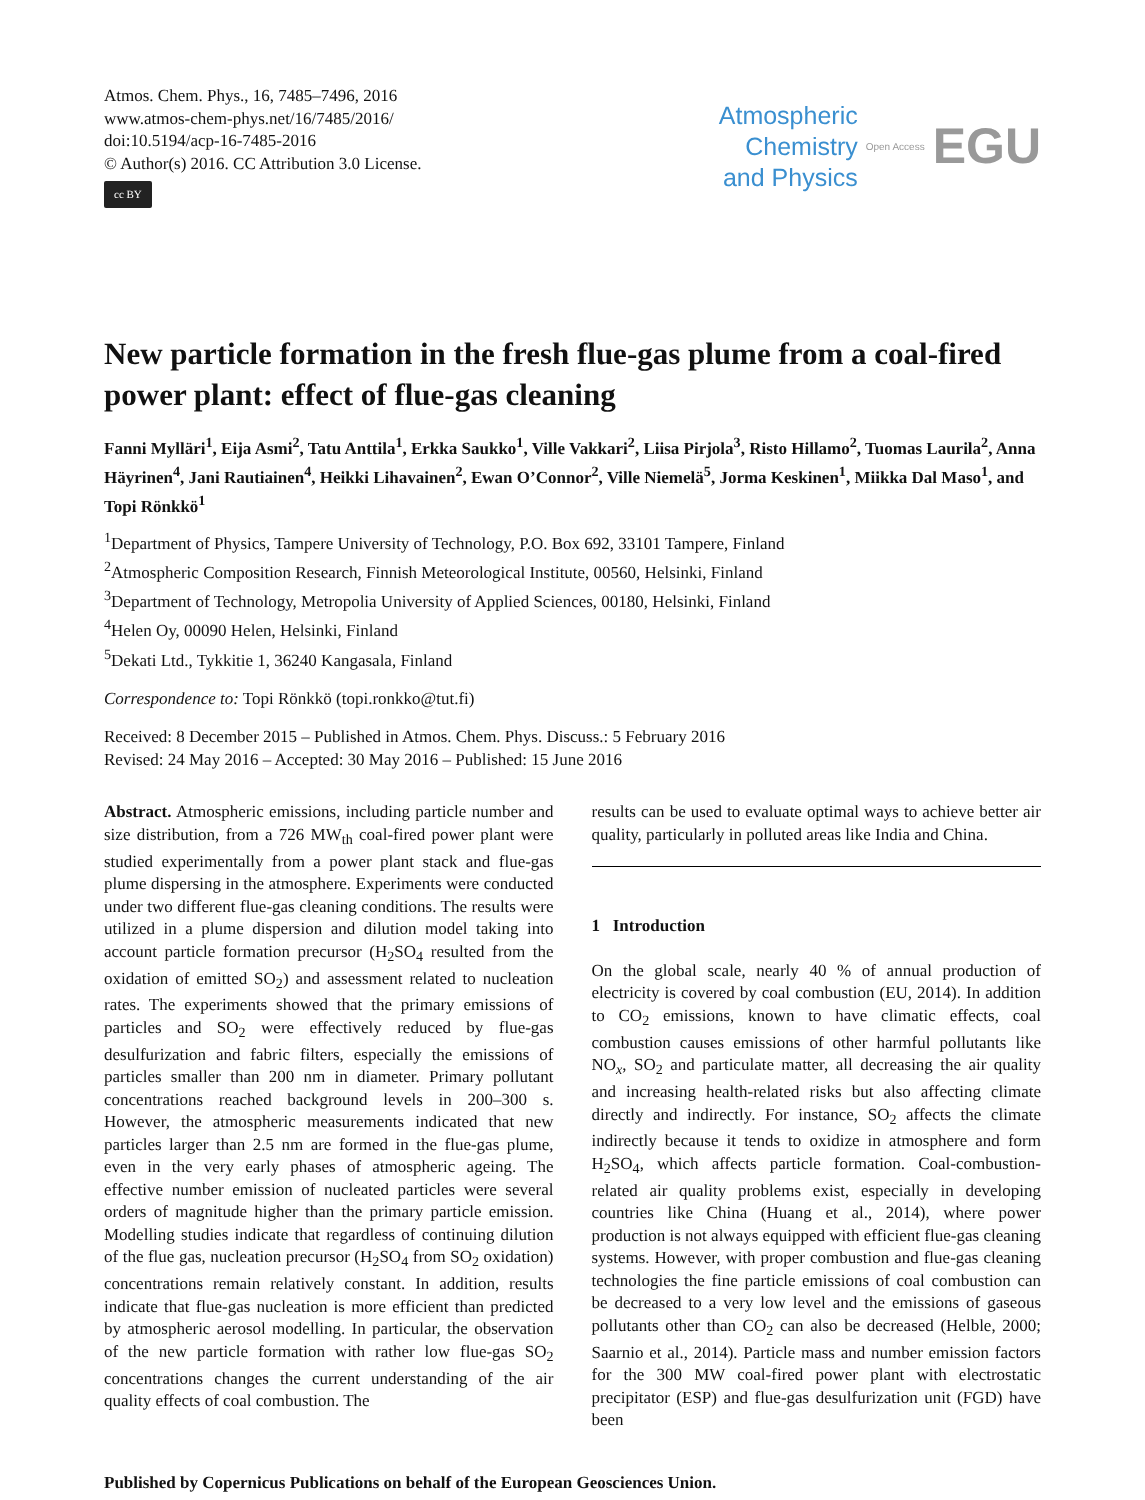Atmos. Chem. Phys., 16, 7485–7496, 2016
www.atmos-chem-phys.net/16/7485/2016/
doi:10.5194/acp-16-7485-2016
© Author(s) 2016. CC Attribution 3.0 License.
cc BY
Atmospheric
Chemistry
and Physics
Open Access EGU
New particle formation in the fresh flue-gas plume from a coal-fired power plant: effect of flue-gas cleaning
Fanni Mylläri<sup>1</sup>, Eija Asmi<sup>2</sup>, Tatu Anttila<sup>1</sup>, Erkka Saukko<sup>1</sup>, Ville Vakkari<sup>2</sup>, Liisa Pirjola<sup>3</sup>, Risto Hillamo<sup>2</sup>, Tuomas Laurila<sup>2</sup>, Anna Häyrinen<sup>4</sup>, Jani Rautiainen<sup>4</sup>, Heikki Lihavainen<sup>2</sup>, Ewan O’Connor<sup>2</sup>, Ville Niemelä<sup>5</sup>, Jorma Keskinen<sup>1</sup>, Miikka Dal Maso<sup>1</sup>, and Topi Rönkkö<sup>1</sup>
<sup>1</sup> Department of Physics, Tampere University of Technology, P.O. Box 692, 33101 Tampere, Finland
<sup>2</sup> Atmospheric Composition Research, Finnish Meteorological Institute, 00560, Helsinki, Finland
<sup>3</sup> Department of Technology, Metropolia University of Applied Sciences, 00180, Helsinki, Finland
<sup>4</sup> Helen Oy, 00090 Helen, Helsinki, Finland
<sup>5</sup> Dekati Ltd., Tykkitie 1, 36240 Kangasala, Finland
Correspondence to: Topi Rönkkö (topi.ronkko@tut.fi)
Received: 8 December 2015 – Published in Atmos. Chem. Phys. Discuss.: 5 February 2016
Revised: 24 May 2016 – Accepted: 30 May 2016 – Published: 15 June 2016
Abstract. Atmospheric emissions, including particle number and size distribution, from a 726 MW<sub>th</sub> coal-fired power plant were studied experimentally from a power plant stack and flue-gas plume dispersing in the atmosphere. Experiments were conducted under two different flue-gas cleaning conditions. The results were utilized in a plume dispersion and dilution model taking into account particle formation precursor (H<sub>2</sub>SO<sub>4</sub> resulted from the oxidation of emitted SO<sub>2</sub>) and assessment related to nucleation rates. The experiments showed that the primary emissions of particles and SO<sub>2</sub> were effectively reduced by flue-gas desulfurization and fabric filters, especially the emissions of particles smaller than 200 nm in diameter. Primary pollutant concentrations reached background levels in 200–300 s. However, the atmospheric measurements indicated that new particles larger than 2.5 nm are formed in the flue-gas plume, even in the very early phases of atmospheric ageing. The effective number emission of nucleated particles were several orders of magnitude higher than the primary particle emission. Modelling studies indicate that regardless of continuing dilution of the flue gas, nucleation precursor (H<sub>2</sub>SO<sub>4</sub> from SO<sub>2</sub> oxidation) concentrations remain relatively constant. In addition, results indicate that flue-gas nucleation is more efficient than predicted by atmospheric aerosol modelling. In particular, the observation of the new particle formation with rather low flue-gas SO<sub>2</sub> concentrations changes the current understanding of the air quality effects of coal combustion. The
results can be used to evaluate optimal ways to achieve better air quality, particularly in polluted areas like India and China.
1 Introduction
On the global scale, nearly 40 % of annual production of electricity is covered by coal combustion (EU, 2014). In addition to CO<sub>2</sub> emissions, known to have climatic effects, coal combustion causes emissions of other harmful pollutants like NO<sub>x</sub>, SO<sub>2</sub> and particulate matter, all decreasing the air quality and increasing health-related risks but also affecting climate directly and indirectly. For instance, SO<sub>2</sub> affects the climate indirectly because it tends to oxidize in atmosphere and form H<sub>2</sub>SO<sub>4</sub>, which affects particle formation. Coal-combustion-related air quality problems exist, especially in developing countries like China (Huang et al., 2014), where power production is not always equipped with efficient flue-gas cleaning systems. However, with proper combustion and flue-gas cleaning technologies the fine particle emissions of coal combustion can be decreased to a very low level and the emissions of gaseous pollutants other than CO<sub>2</sub> can also be decreased (Helble, 2000; Saarnio et al., 2014). Particle mass and number emission factors for the 300 MW coal-fired power plant with electrostatic precipitator (ESP) and flue-gas desulfurization unit (FGD) have been
Published by Copernicus Publications on behalf of the European Geosciences Union.